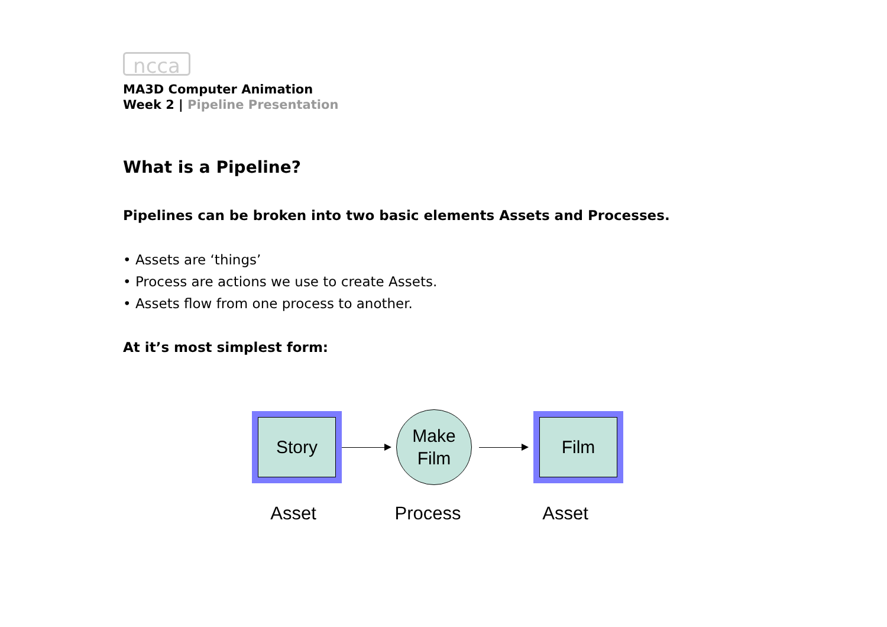ncca
MA3D Computer Animation
Week 2 | Pipeline Presentation
What is a Pipeline?
Pipelines can be broken into two basic elements Assets and Processes.
• Assets are ‘things’
• Process are actions we use to create Assets.
• Assets flow from one process to another.
At it’s most simplest form:
Story
Make
Film
Film
Asset Process Asset